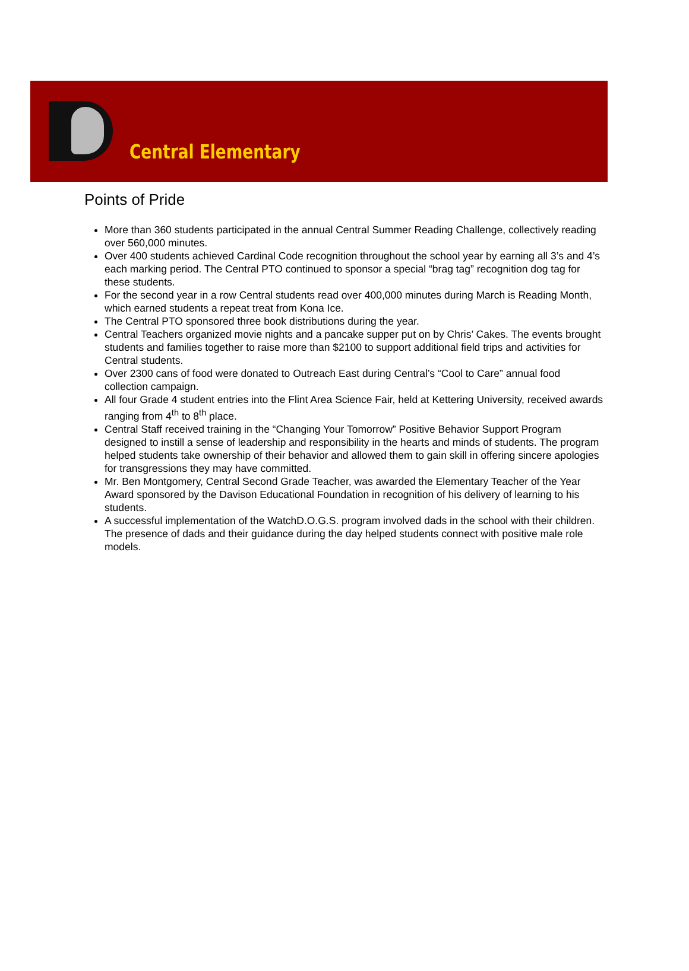Central Elementary
Points of Pride
More than 360 students participated in the annual Central Summer Reading Challenge, collectively reading over 560,000 minutes.
Over 400 students achieved Cardinal Code recognition throughout the school year by earning all 3’s and 4’s each marking period. The Central PTO continued to sponsor a special “brag tag” recognition dog tag for these students.
For the second year in a row Central students read over 400,000 minutes during March is Reading Month, which earned students a repeat treat from Kona Ice.
The Central PTO sponsored three book distributions during the year.
Central Teachers organized movie nights and a pancake supper put on by Chris’ Cakes. The events brought students and families together to raise more than $2100 to support additional field trips and activities for Central students.
Over 2300 cans of food were donated to Outreach East during Central’s “Cool to Care” annual food collection campaign.
All four Grade 4 student entries into the Flint Area Science Fair, held at Kettering University, received awards ranging from 4<sup>th</sup> to 8<sup>th</sup> place.
Central Staff received training in the “Changing Your Tomorrow” Positive Behavior Support Program designed to instill a sense of leadership and responsibility in the hearts and minds of students. The program helped students take ownership of their behavior and allowed them to gain skill in offering sincere apologies for transgressions they may have committed.
Mr. Ben Montgomery, Central Second Grade Teacher, was awarded the Elementary Teacher of the Year Award sponsored by the Davison Educational Foundation in recognition of his delivery of learning to his students.
A successful implementation of the WatchD.O.G.S. program involved dads in the school with their children. The presence of dads and their guidance during the day helped students connect with positive male role models.